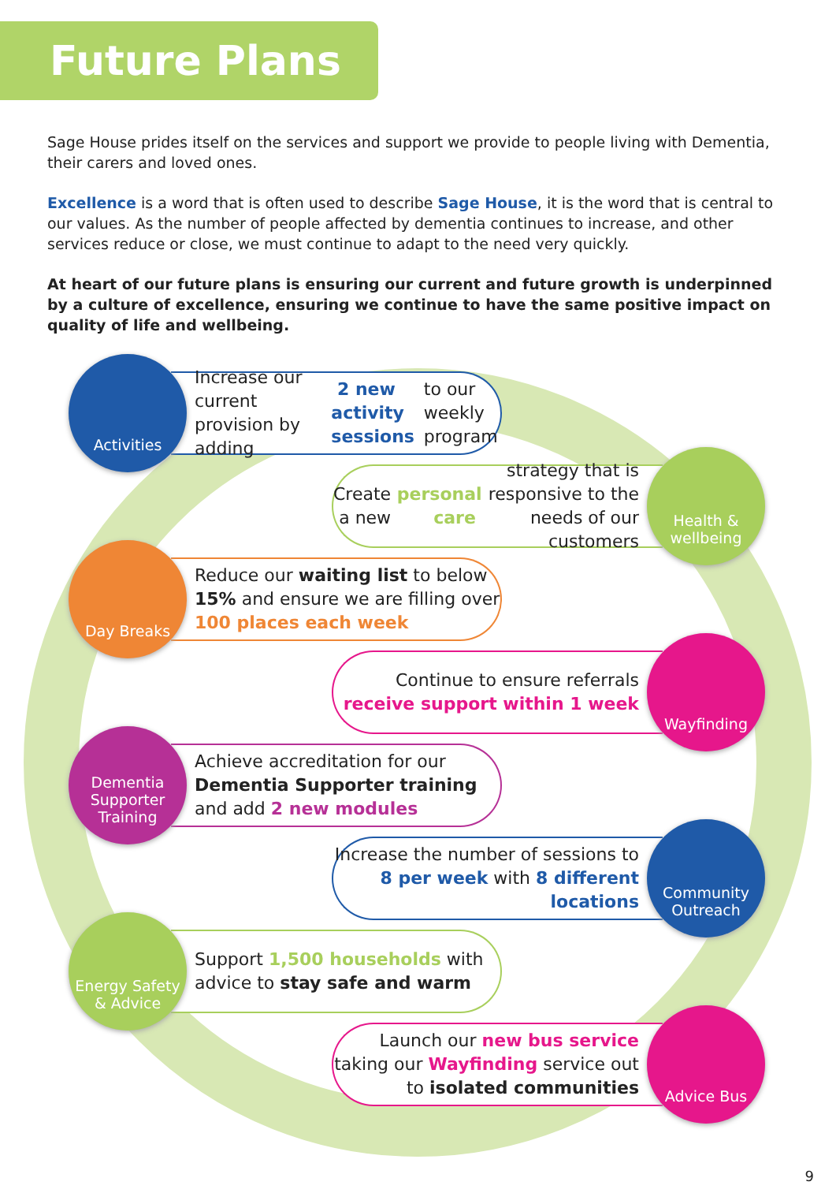Future Plans
Sage House prides itself on the services and support we provide to people living with Dementia, their carers and loved ones.
Excellence is a word that is often used to describe Sage House, it is the word that is central to our values. As the number of people affected by dementia continues to increase, and other services reduce or close, we must continue to adapt to the need very quickly.
At heart of our future plans is ensuring our current and future growth is underpinned by a culture of excellence, ensuring we continue to have the same positive impact on quality of life and wellbeing.
Activities
Increase our current provision by adding 2 new activity sessions to our weekly program
Health & wellbeing
Create a new personal care strategy that is responsive to the needs of our customers
Day Breaks
Reduce our waiting list to below 15% and ensure we are filling over 100 places each week
Wayfinding
Continue to ensure referrals receive support within 1 week
Dementia Supporter Training
Achieve accreditation for our Dementia Supporter training and add 2 new modules
Community Outreach
Increase the number of sessions to 8 per week with 8 different locations
Energy Safety & Advice
Support 1,500 households with advice to stay safe and warm
Advice Bus
Launch our new bus service taking our Wayfinding service out to isolated communities
9